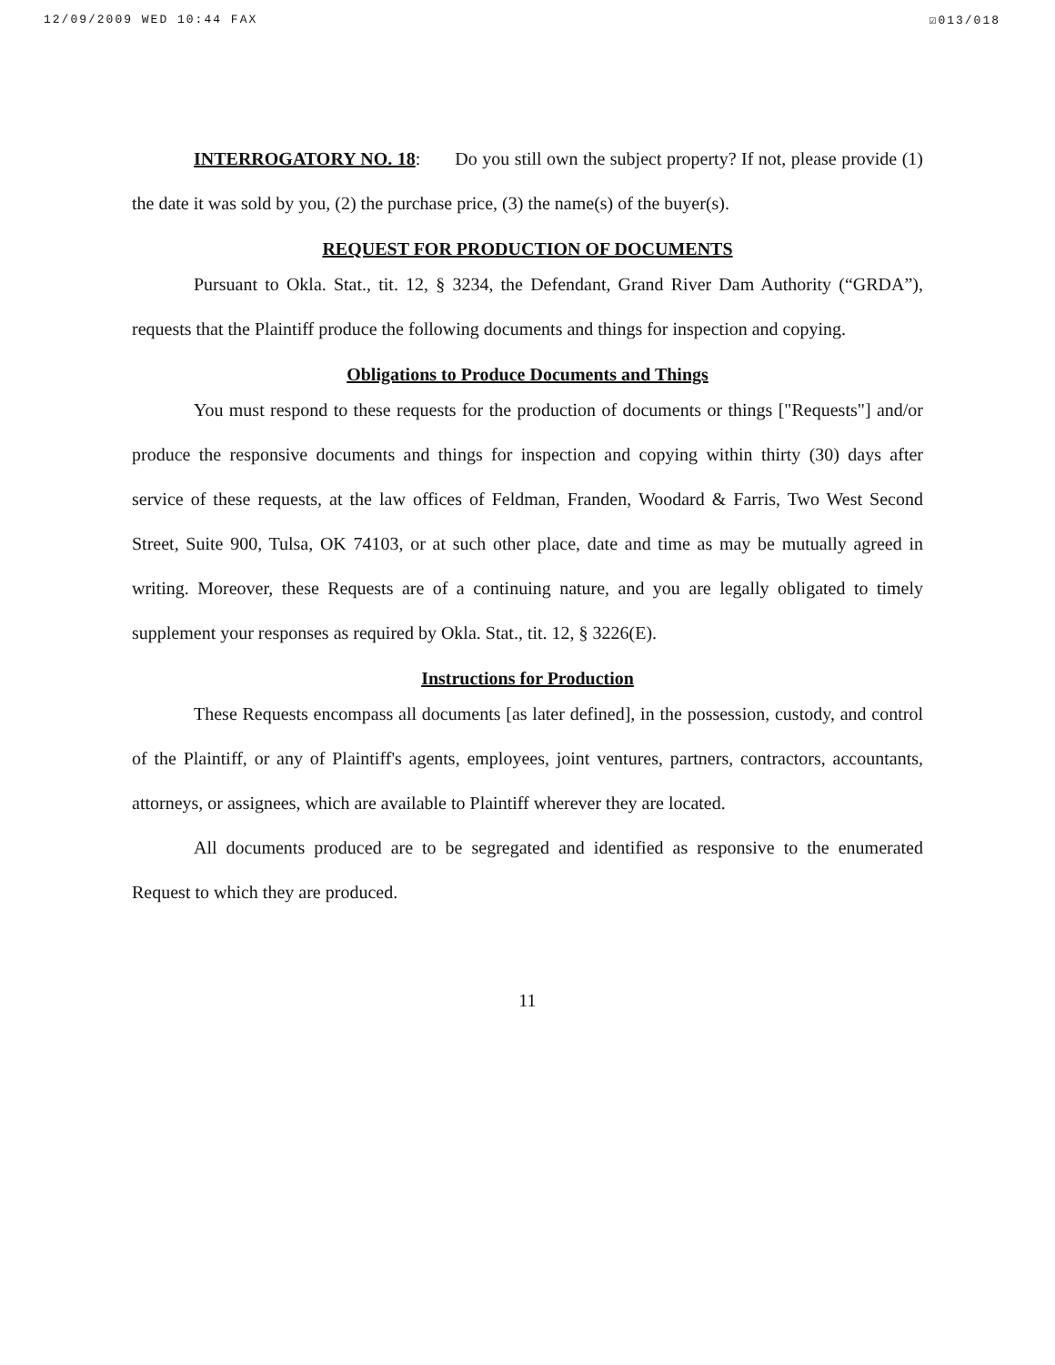12/09/2009 WED 10:44 FAX ☑013/018
INTERROGATORY NO. 18: Do you still own the subject property? If not, please provide (1) the date it was sold by you, (2) the purchase price, (3) the name(s) of the buyer(s).
REQUEST FOR PRODUCTION OF DOCUMENTS
Pursuant to Okla. Stat., tit. 12, § 3234, the Defendant, Grand River Dam Authority (“GRDA”), requests that the Plaintiff produce the following documents and things for inspection and copying.
Obligations to Produce Documents and Things
You must respond to these requests for the production of documents or things ["Requests"] and/or produce the responsive documents and things for inspection and copying within thirty (30) days after service of these requests, at the law offices of Feldman, Franden, Woodard & Farris, Two West Second Street, Suite 900, Tulsa, OK 74103, or at such other place, date and time as may be mutually agreed in writing. Moreover, these Requests are of a continuing nature, and you are legally obligated to timely supplement your responses as required by Okla. Stat., tit. 12, § 3226(E).
Instructions for Production
These Requests encompass all documents [as later defined], in the possession, custody, and control of the Plaintiff, or any of Plaintiff's agents, employees, joint ventures, partners, contractors, accountants, attorneys, or assignees, which are available to Plaintiff wherever they are located.
All documents produced are to be segregated and identified as responsive to the enumerated Request to which they are produced.
11